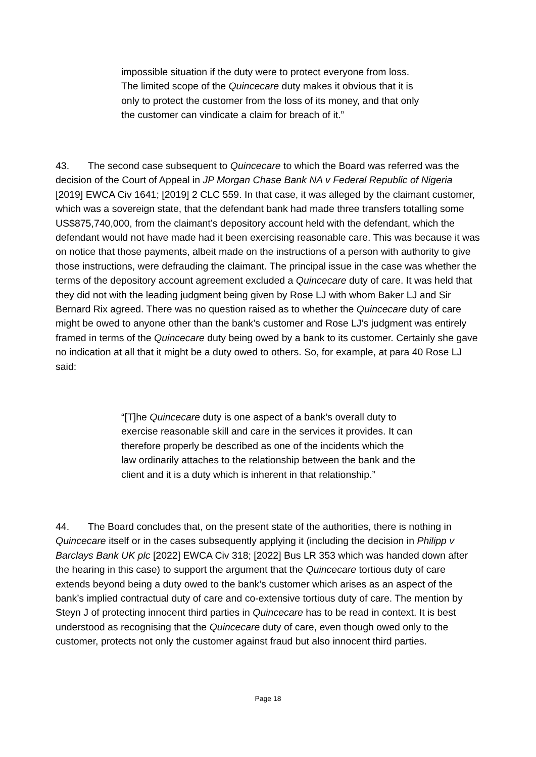impossible situation if the duty were to protect everyone from loss. The limited scope of the Quincecare duty makes it obvious that it is only to protect the customer from the loss of its money, and that only the customer can vindicate a claim for breach of it.”
43. The second case subsequent to Quincecare to which the Board was referred was the decision of the Court of Appeal in JP Morgan Chase Bank NA v Federal Republic of Nigeria [2019] EWCA Civ 1641; [2019] 2 CLC 559. In that case, it was alleged by the claimant customer, which was a sovereign state, that the defendant bank had made three transfers totalling some US$875,740,000, from the claimant’s depository account held with the defendant, which the defendant would not have made had it been exercising reasonable care. This was because it was on notice that those payments, albeit made on the instructions of a person with authority to give those instructions, were defrauding the claimant. The principal issue in the case was whether the terms of the depository account agreement excluded a Quincecare duty of care. It was held that they did not with the leading judgment being given by Rose LJ with whom Baker LJ and Sir Bernard Rix agreed. There was no question raised as to whether the Quincecare duty of care might be owed to anyone other than the bank’s customer and Rose LJ’s judgment was entirely framed in terms of the Quincecare duty being owed by a bank to its customer. Certainly she gave no indication at all that it might be a duty owed to others. So, for example, at para 40 Rose LJ said:
“[T]he Quincecare duty is one aspect of a bank’s overall duty to exercise reasonable skill and care in the services it provides. It can therefore properly be described as one of the incidents which the law ordinarily attaches to the relationship between the bank and the client and it is a duty which is inherent in that relationship.”
44. The Board concludes that, on the present state of the authorities, there is nothing in Quincecare itself or in the cases subsequently applying it (including the decision in Philipp v Barclays Bank UK plc [2022] EWCA Civ 318; [2022] Bus LR 353 which was handed down after the hearing in this case) to support the argument that the Quincecare tortious duty of care extends beyond being a duty owed to the bank’s customer which arises as an aspect of the bank’s implied contractual duty of care and co-extensive tortious duty of care. The mention by Steyn J of protecting innocent third parties in Quincecare has to be read in context. It is best understood as recognising that the Quincecare duty of care, even though owed only to the customer, protects not only the customer against fraud but also innocent third parties.
Page 18